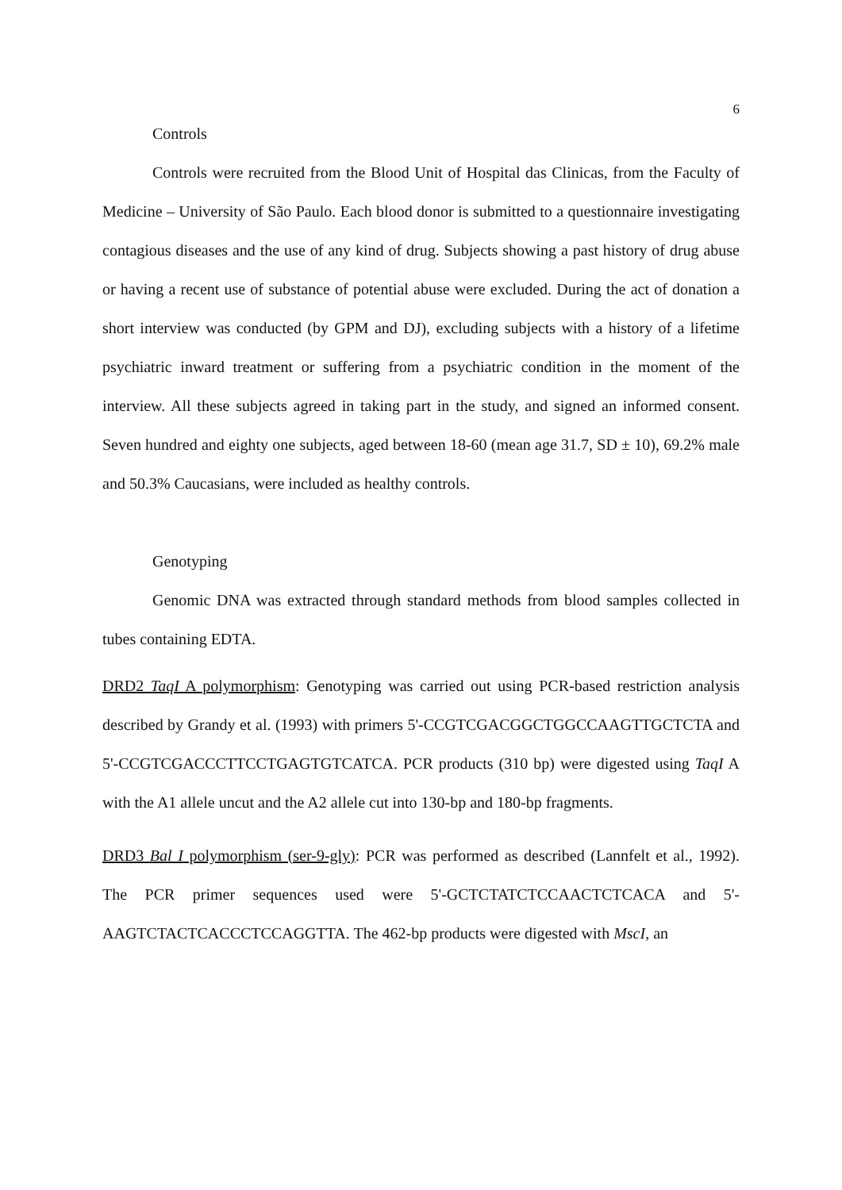6
Controls
Controls were recruited from the Blood Unit of Hospital das Clinicas, from the Faculty of Medicine – University of São Paulo. Each blood donor is submitted to a questionnaire investigating contagious diseases and the use of any kind of drug. Subjects showing a past history of drug abuse or having a recent use of substance of potential abuse were excluded. During the act of donation a short interview was conducted (by GPM and DJ), excluding subjects with a history of a lifetime psychiatric inward treatment or suffering from a psychiatric condition in the moment of the interview. All these subjects agreed in taking part in the study, and signed an informed consent. Seven hundred and eighty one subjects, aged between 18-60 (mean age 31.7, SD ± 10), 69.2% male and 50.3% Caucasians, were included as healthy controls.
Genotyping
Genomic DNA was extracted through standard methods from blood samples collected in tubes containing EDTA.
DRD2 TaqI A polymorphism: Genotyping was carried out using PCR-based restriction analysis described by Grandy et al. (1993) with primers 5'-CCGTCGACGGCTGGCCAAGTTGCTCTA and 5'-CCGTCGACCCTTCCTGAGTGTCATCA. PCR products (310 bp) were digested using TaqI A with the A1 allele uncut and the A2 allele cut into 130-bp and 180-bp fragments.
DRD3 Bal I polymorphism (ser-9-gly): PCR was performed as described (Lannfelt et al., 1992). The PCR primer sequences used were 5'-GCTCTATCTCCAACTCTCACA and 5'-AAGTCTACTCACCCTCCAGGTTA. The 462-bp products were digested with MscI, an